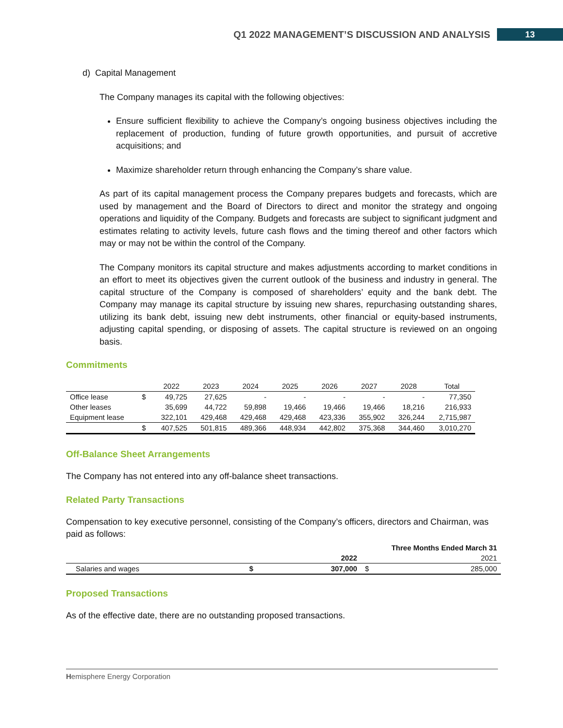Q1 2022 MANAGEMENT’S DISCUSSION AND ANALYSIS 13
d) Capital Management
The Company manages its capital with the following objectives:
Ensure sufficient flexibility to achieve the Company’s ongoing business objectives including the replacement of production, funding of future growth opportunities, and pursuit of accretive acquisitions; and
Maximize shareholder return through enhancing the Company’s share value.
As part of its capital management process the Company prepares budgets and forecasts, which are used by management and the Board of Directors to direct and monitor the strategy and ongoing operations and liquidity of the Company. Budgets and forecasts are subject to significant judgment and estimates relating to activity levels, future cash flows and the timing thereof and other factors which may or may not be within the control of the Company.
The Company monitors its capital structure and makes adjustments according to market conditions in an effort to meet its objectives given the current outlook of the business and industry in general. The capital structure of the Company is composed of shareholders’ equity and the bank debt. The Company may manage its capital structure by issuing new shares, repurchasing outstanding shares, utilizing its bank debt, issuing new debt instruments, other financial or equity-based instruments, adjusting capital spending, or disposing of assets. The capital structure is reviewed on an ongoing basis.
Commitments
| | | 2022 | 2023 | 2024 | 2025 | 2026 | 2027 | 2028 | Total |
| --- | --- | --- | --- | --- | --- | --- | --- | --- | --- |
| Office lease | $ | 49,725 | 27,625 | - | - | - | - | - | 77,350 |
| Other leases | | 35,699 | 44,722 | 59,898 | 19,466 | 19,466 | 19,466 | 18,216 | 216,933 |
| Equipment lease | | 322,101 | 429,468 | 429,468 | 429,468 | 423,336 | 355,902 | 326,244 | 2,715,987 |
| | $ | 407,525 | 501,815 | 489,366 | 448,934 | 442,802 | 375,368 | 344,460 | 3,010,270 |
Off-Balance Sheet Arrangements
The Company has not entered into any off-balance sheet transactions.
Related Party Transactions
Compensation to key executive personnel, consisting of the Company’s officers, directors and Chairman, was paid as follows:
| | | Three Months Ended March 31 | | |
| | | 2022 | | 2021 |
| Salaries and wages | $ | 307,000 | $ | 285,000 |
Proposed Transactions
As of the effective date, there are no outstanding proposed transactions.
Hemisphere Energy Corporation